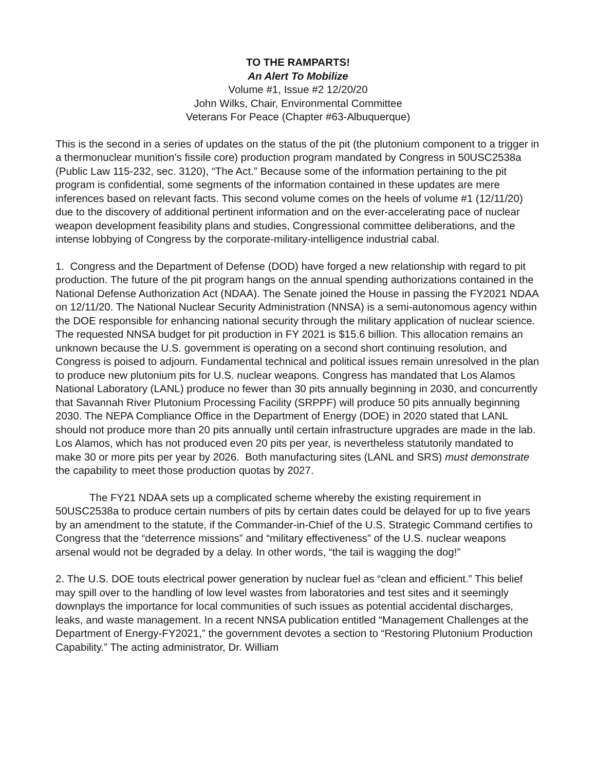TO THE RAMPARTS!
An Alert To Mobilize
Volume #1, Issue #2 12/20/20
John Wilks, Chair, Environmental Committee
Veterans For Peace (Chapter #63-Albuquerque)
This is the second in a series of updates on the status of the pit (the plutonium component to a trigger in a thermonuclear munition’s fissile core) production program mandated by Congress in 50USC2538a (Public Law 115-232, sec. 3120), “The Act.” Because some of the information pertaining to the pit program is confidential, some segments of the information contained in these updates are mere inferences based on relevant facts. This second volume comes on the heels of volume #1 (12/11/20) due to the discovery of additional pertinent information and on the ever-accelerating pace of nuclear weapon development feasibility plans and studies, Congressional committee deliberations, and the intense lobbying of Congress by the corporate-military-intelligence industrial cabal.
1. Congress and the Department of Defense (DOD) have forged a new relationship with regard to pit production. The future of the pit program hangs on the annual spending authorizations contained in the National Defense Authorization Act (NDAA). The Senate joined the House in passing the FY2021 NDAA on 12/11/20. The National Nuclear Security Administration (NNSA) is a semi-autonomous agency within the DOE responsible for enhancing national security through the military application of nuclear science. The requested NNSA budget for pit production in FY 2021 is $15.6 billion. This allocation remains an unknown because the U.S. government is operating on a second short continuing resolution, and Congress is poised to adjourn. Fundamental technical and political issues remain unresolved in the plan to produce new plutonium pits for U.S. nuclear weapons. Congress has mandated that Los Alamos National Laboratory (LANL) produce no fewer than 30 pits annually beginning in 2030, and concurrently that Savannah River Plutonium Processing Facility (SRPPF) will produce 50 pits annually beginning 2030. The NEPA Compliance Office in the Department of Energy (DOE) in 2020 stated that LANL should not produce more than 20 pits annually until certain infrastructure upgrades are made in the lab. Los Alamos, which has not produced even 20 pits per year, is nevertheless statutorily mandated to make 30 or more pits per year by 2026. Both manufacturing sites (LANL and SRS) must demonstrate the capability to meet those production quotas by 2027.
The FY21 NDAA sets up a complicated scheme whereby the existing requirement in 50USC2538a to produce certain numbers of pits by certain dates could be delayed for up to five years by an amendment to the statute, if the Commander-in-Chief of the U.S. Strategic Command certifies to Congress that the “deterrence missions” and “military effectiveness” of the U.S. nuclear weapons arsenal would not be degraded by a delay. In other words, “the tail is wagging the dog!”
2. The U.S. DOE touts electrical power generation by nuclear fuel as “clean and efficient.” This belief may spill over to the handling of low level wastes from laboratories and test sites and it seemingly downplays the importance for local communities of such issues as potential accidental discharges, leaks, and waste management. In a recent NNSA publication entitled “Management Challenges at the Department of Energy-FY2021,” the government devotes a section to “Restoring Plutonium Production Capability.” The acting administrator, Dr. William